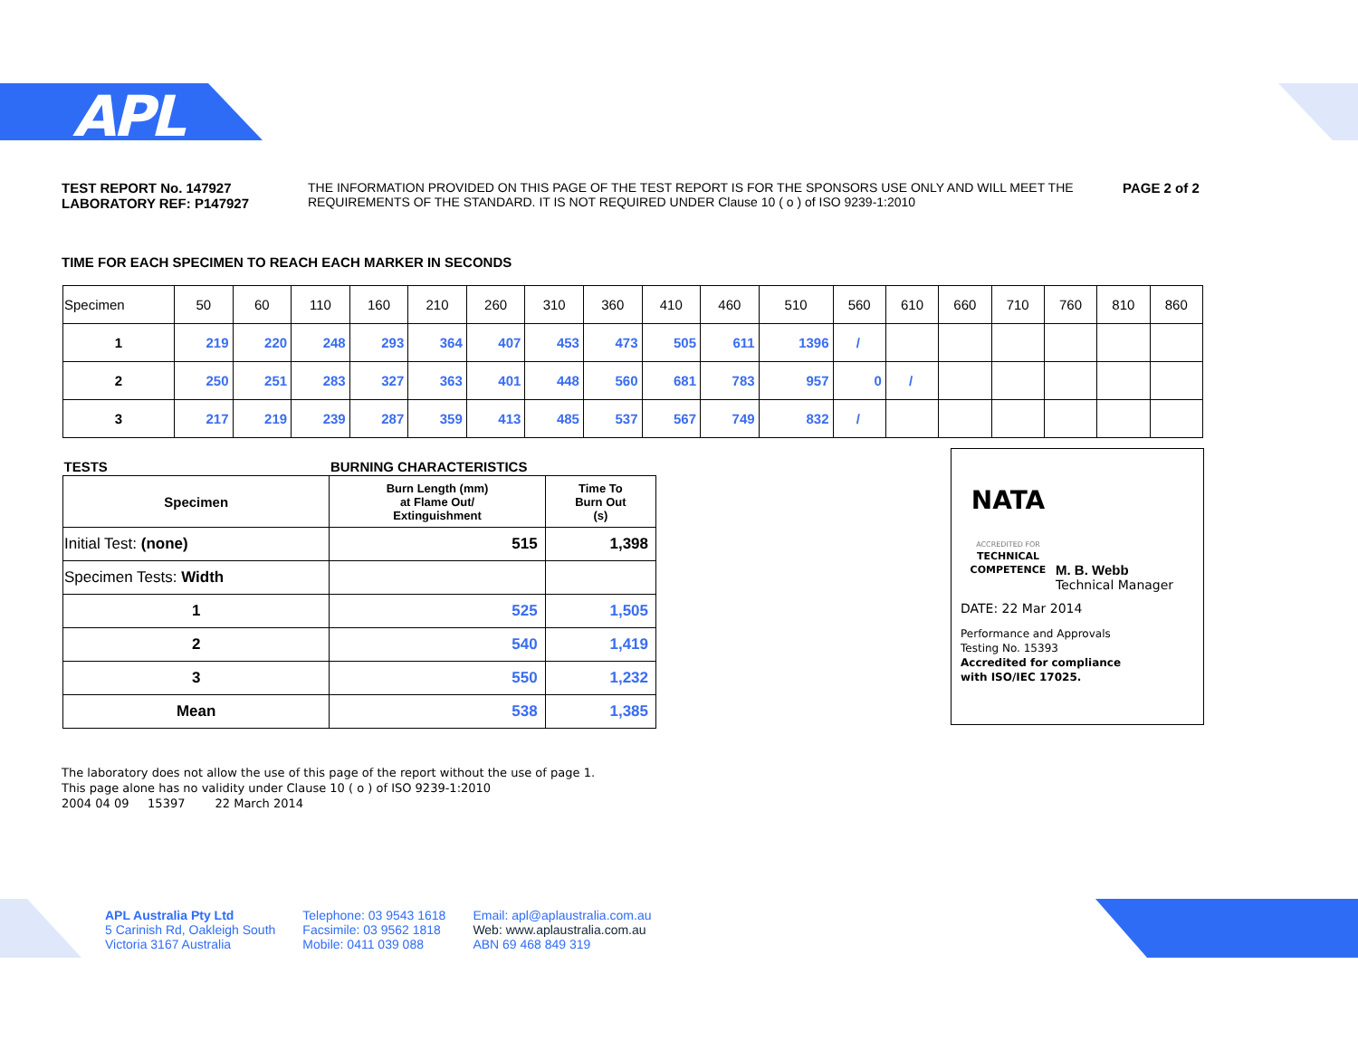APL
TEST REPORT No. 147927
LABORATORY REF: P147927
THE INFORMATION PROVIDED ON THIS PAGE OF THE TEST REPORT IS FOR THE SPONSORS USE ONLY AND WILL MEET THE REQUIREMENTS OF THE STANDARD. IT IS NOT REQUIRED UNDER Clause 10 ( o ) of ISO 9239-1:2010
PAGE 2 of 2
TIME FOR EACH SPECIMEN TO REACH EACH MARKER IN SECONDS
| Specimen | 50 | 60 | 110 | 160 | 210 | 260 | 310 | 360 | 410 | 460 | 510 | 560 | 610 | 660 | 710 | 760 | 810 | 860 |
| 1 | 219 | 220 | 248 | 293 | 364 | 407 | 453 | 473 | 505 | 611 | 1396 | / | | | | | | |
| 2 | 250 | 251 | 283 | 327 | 363 | 401 | 448 | 560 | 681 | 783 | 957 | 0 | / | | | | | |
| 3 | 217 | 219 | 239 | 287 | 359 | 413 | 485 | 537 | 567 | 749 | 832 | / | | | | | | |
| TESTS | BURNING CHARACTERISTICS | |
| --- | --- | --- |
| Specimen | Burn Length (mm) at Flame Out/ Extinguishment | Time To Burn Out (s) |
| Initial Test: (none) | 515 | 1,398 |
| Specimen Tests: Width | | |
| 1 | 525 | 1,505 |
| 2 | 540 | 1,419 |
| 3 | 550 | 1,232 |
| Mean | 538 | 1,385 |
NATA
ACCREDITED FOR
TECHNICAL
COMPETENCE
M. B. Webb
Technical Manager
DATE: 22 Mar 2014
Performance and Approvals
Testing No. 15393
Accredited for compliance
with ISO/IEC 17025.
The laboratory does not allow the use of this page of the report without the use of page 1.
This page alone has no validity under Clause 10 ( o ) of ISO 9239-1:2010
2004 04 09 15397 22 March 2014
APL Australia Pty Ltd
5 Carinish Rd, Oakleigh South
Victoria 3167 Australia
Telephone: 03 9543 1618
Facsimile: 03 9562 1818
Mobile: 0411 039 088
Email: apl@aplaustralia.com.au
Web: www.aplaustralia.com.au
ABN 69 468 849 319